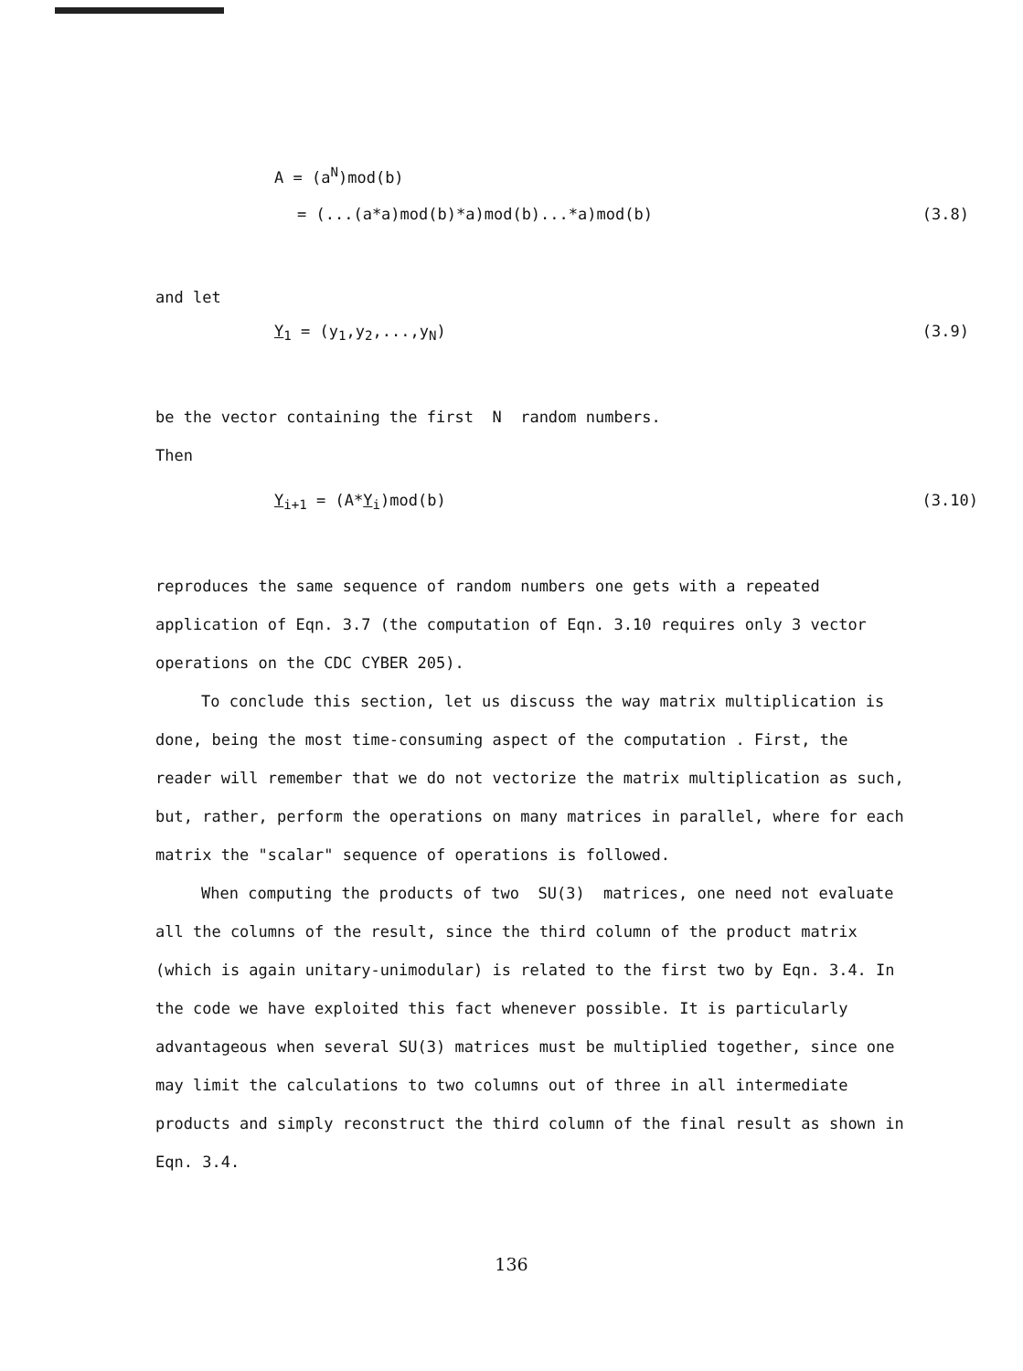A = (a<sup>N</sup>)mod(b)
= (...(a*a)mod(b)*a)mod(b)...*a)mod(b) (3.8)
and let
Y<sub>1</sub> = (y<sub>1</sub>,y<sub>2</sub>,...,y<sub>N</sub>) (3.9)
be the vector containing the first N random numbers.
Then
Y<sub>i+1</sub> = (A*Y<sub>i</sub>)mod(b) (3.10)
reproduces the same sequence of random numbers one gets with a repeated application of Eqn. 3.7 (the computation of Eqn. 3.10 requires only 3 vector operations on the CDC CYBER 205).
To conclude this section, let us discuss the way matrix multiplication is done, being the most time-consuming aspect of the computation . First, the reader will remember that we do not vectorize the matrix multiplication as such, but, rather, perform the operations on many matrices in parallel, where for each matrix the "scalar" sequence of operations is followed.
When computing the products of two SU(3) matrices, one need not evaluate all the columns of the result, since the third column of the product matrix (which is again unitary-unimodular) is related to the first two by Eqn. 3.4. In the code we have exploited this fact whenever possible. It is particularly advantageous when several SU(3) matrices must be multiplied together, since one may limit the calculations to two columns out of three in all intermediate products and simply reconstruct the third column of the final result as shown in Eqn. 3.4.
136